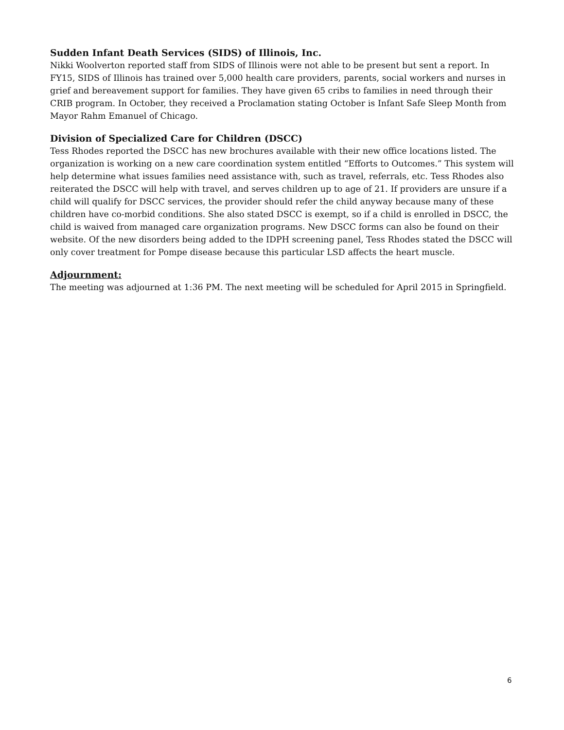Sudden Infant Death Services (SIDS) of Illinois, Inc.
Nikki Woolverton reported staff from SIDS of Illinois were not able to be present but sent a report. In FY15, SIDS of Illinois has trained over 5,000 health care providers, parents, social workers and nurses in grief and bereavement support for families. They have given 65 cribs to families in need through their CRIB program. In October, they received a Proclamation stating October is Infant Safe Sleep Month from Mayor Rahm Emanuel of Chicago.
Division of Specialized Care for Children (DSCC)
Tess Rhodes reported the DSCC has new brochures available with their new office locations listed. The organization is working on a new care coordination system entitled “Efforts to Outcomes.” This system will help determine what issues families need assistance with, such as travel, referrals, etc. Tess Rhodes also reiterated the DSCC will help with travel, and serves children up to age of 21. If providers are unsure if a child will qualify for DSCC services, the provider should refer the child anyway because many of these children have co-morbid conditions. She also stated DSCC is exempt, so if a child is enrolled in DSCC, the child is waived from managed care organization programs. New DSCC forms can also be found on their website. Of the new disorders being added to the IDPH screening panel, Tess Rhodes stated the DSCC will only cover treatment for Pompe disease because this particular LSD affects the heart muscle.
Adjournment:
The meeting was adjourned at 1:36 PM. The next meeting will be scheduled for April 2015 in Springfield.
6